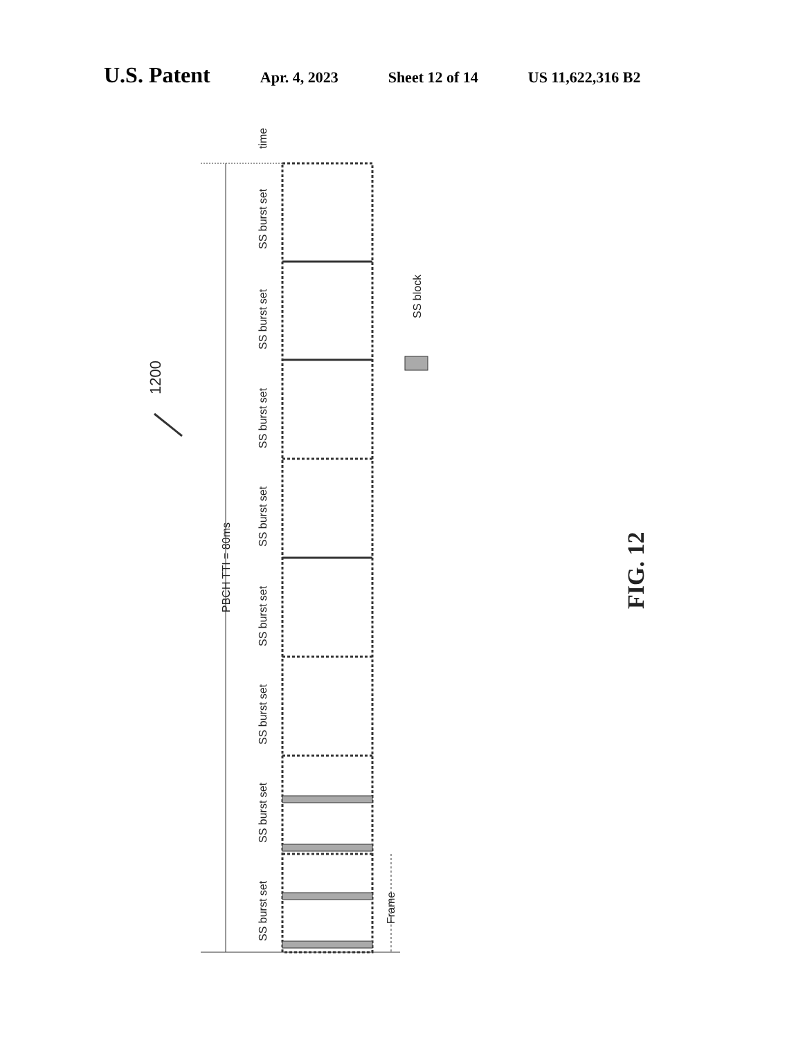U.S. Patent Apr. 4, 2023 Sheet 12 of 14 US 11,622,316 B2
time
SS burst set
SS burst set
SS burst set
SS burst set
SS burst set
SS burst set
SS burst set
SS burst set
PBCH TTI = 80ms
Frame
SS block
1200
FIG. 12